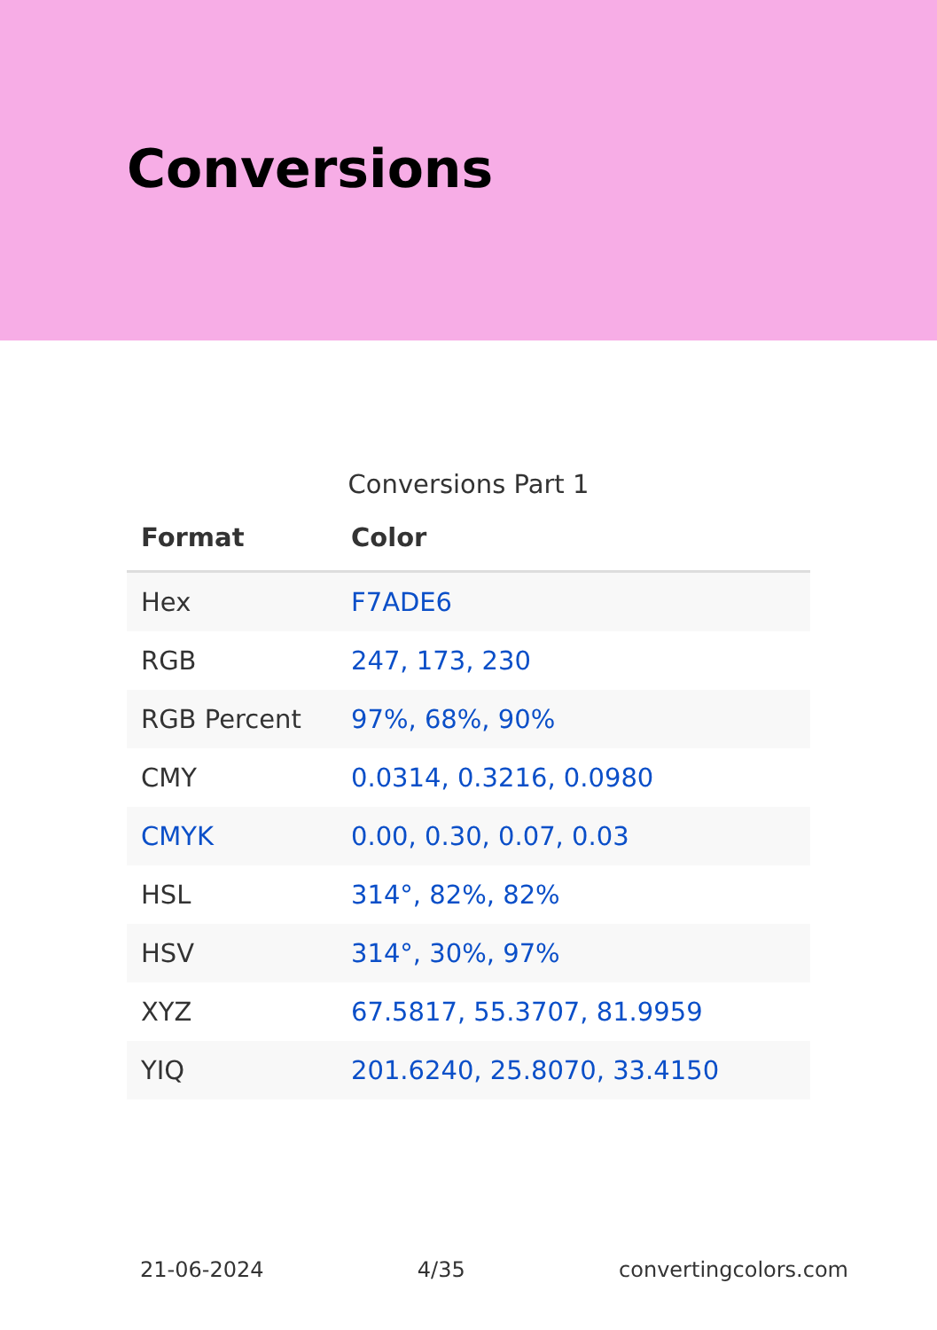Conversions
Conversions Part 1
| Format | Color |
| --- | --- |
| Hex | F7ADE6 |
| RGB | 247, 173, 230 |
| RGB Percent | 97%, 68%, 90% |
| CMY | 0.0314, 0.3216, 0.0980 |
| CMYK | 0.00, 0.30, 0.07, 0.03 |
| HSL | 314°, 82%, 82% |
| HSV | 314°, 30%, 97% |
| XYZ | 67.5817, 55.3707, 81.9959 |
| YIQ | 201.6240, 25.8070, 33.4150 |
21-06-2024 4/35 convertingcolors.com